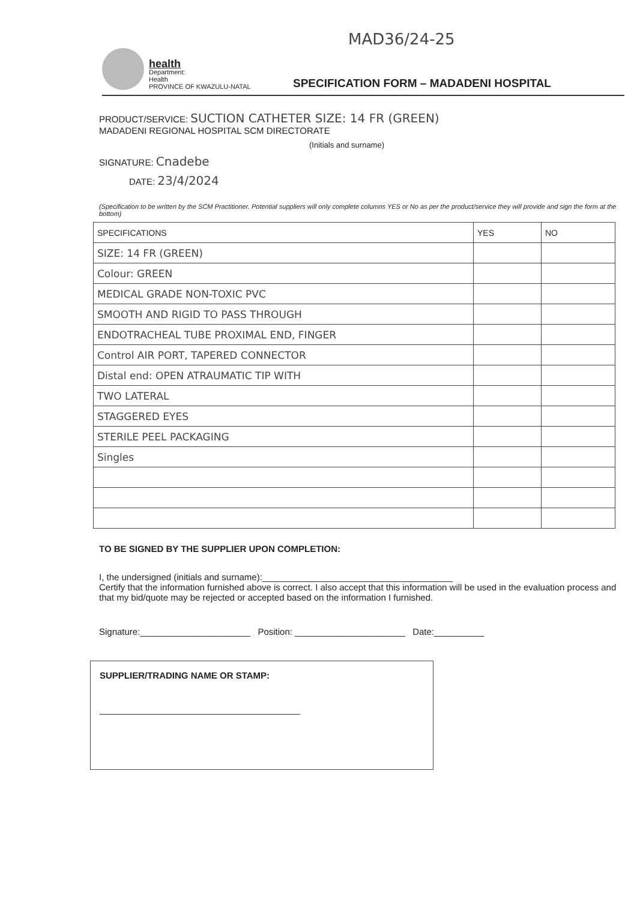MAD36/24-25
health
Department:
Health
PROVINCE OF KWAZULU-NATAL
SPECIFICATION FORM – MADADENI HOSPITAL
PRODUCT/SERVICE: SUCTION CATHETER SIZE: 14 FR (GREEN)
MADADENI REGIONAL HOSPITAL SCM DIRECTORATE
(Initials and surname)
SIGNATURE: Cnadebe
DATE: 23/4/2024
(Specification to be written by the SCM Practitioner. Potential suppliers will only complete columns YES or No as per the product/service they will provide and sign the form at the bottom)
| SPECIFICATIONS | YES | NO |
| --- | --- | --- |
| SIZE: 14 FR (GREEN) | | |
| Colour: GREEN | | |
| MEDICAL GRADE NON-TOXIC PVC | | |
| SMOOTH AND RIGID TO PASS THROUGH | | |
| ENDOTRACHEAL TUBE PROXIMAL END, FINGER | | |
| Control AIR PORT, TAPERED CONNECTOR | | |
| Distal end: OPEN ATRAUMATIC TIP WITH | | |
| TWO LATERAL | | |
| STAGGERED EYES | | |
| STERILE PEEL PACKAGING | | |
| Singles | | |
TO BE SIGNED BY THE SUPPLIER UPON COMPLETION:
I, the undersigned (initials and surname):______________________________________
Certify that the information furnished above is correct. I also accept that this information will be used in the evaluation process and that my bid/quote may be rejected or accepted based on the information I furnished.
Signature:______________________ Position: ______________________ Date:__________
SUPPLIER/TRADING NAME OR STAMP:
________________________________________